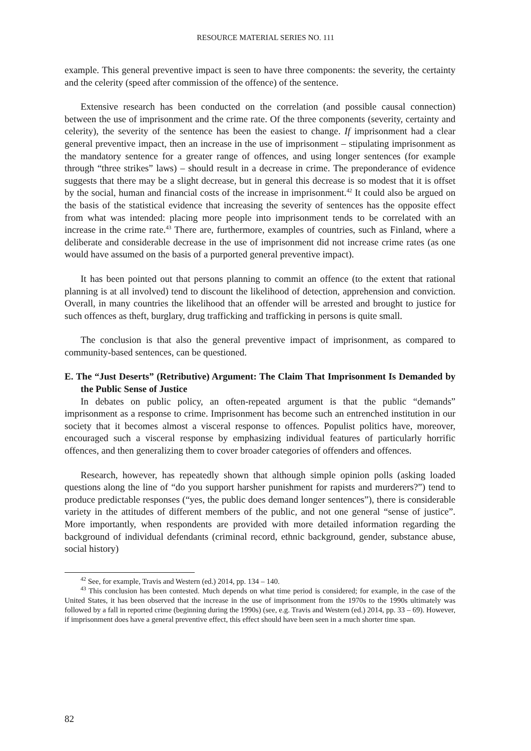RESOURCE MATERIAL SERIES NO. 111
example. This general preventive impact is seen to have three components: the severity, the certainty and the celerity (speed after commission of the offence) of the sentence.
Extensive research has been conducted on the correlation (and possible causal connection) between the use of imprisonment and the crime rate. Of the three components (severity, certainty and celerity), the severity of the sentence has been the easiest to change. If imprisonment had a clear general preventive impact, then an increase in the use of imprisonment – stipulating imprisonment as the mandatory sentence for a greater range of offences, and using longer sentences (for example through “three strikes” laws) – should result in a decrease in crime. The preponderance of evidence suggests that there may be a slight decrease, but in general this decrease is so modest that it is offset by the social, human and financial costs of the increase in imprisonment.<sup>42</sup> It could also be argued on the basis of the statistical evidence that increasing the severity of sentences has the opposite effect from what was intended: placing more people into imprisonment tends to be correlated with an increase in the crime rate.<sup>43</sup> There are, furthermore, examples of countries, such as Finland, where a deliberate and considerable decrease in the use of imprisonment did not increase crime rates (as one would have assumed on the basis of a purported general preventive impact).
It has been pointed out that persons planning to commit an offence (to the extent that rational planning is at all involved) tend to discount the likelihood of detection, apprehension and conviction. Overall, in many countries the likelihood that an offender will be arrested and brought to justice for such offences as theft, burglary, drug trafficking and trafficking in persons is quite small.
The conclusion is that also the general preventive impact of imprisonment, as compared to community-based sentences, can be questioned.
E. The “Just Deserts” (Retributive) Argument: The Claim That Imprisonment Is Demanded by the Public Sense of Justice
In debates on public policy, an often-repeated argument is that the public “demands” imprisonment as a response to crime. Imprisonment has become such an entrenched institution in our society that it becomes almost a visceral response to offences. Populist politics have, moreover, encouraged such a visceral response by emphasizing individual features of particularly horrific offences, and then generalizing them to cover broader categories of offenders and offences.
Research, however, has repeatedly shown that although simple opinion polls (asking loaded questions along the line of “do you support harsher punishment for rapists and murderers?”) tend to produce predictable responses (“yes, the public does demand longer sentences”), there is considerable variety in the attitudes of different members of the public, and not one general “sense of justice”. More importantly, when respondents are provided with more detailed information regarding the background of individual defendants (criminal record, ethnic background, gender, substance abuse, social history)
<sup>42</sup> See, for example, Travis and Western (ed.) 2014, pp. 134 – 140.
<sup>43</sup> This conclusion has been contested. Much depends on what time period is considered; for example, in the case of the United States, it has been observed that the increase in the use of imprisonment from the 1970s to the 1990s ultimately was followed by a fall in reported crime (beginning during the 1990s) (see, e.g. Travis and Western (ed.) 2014, pp. 33 – 69). However, if imprisonment does have a general preventive effect, this effect should have been seen in a much shorter time span.
82